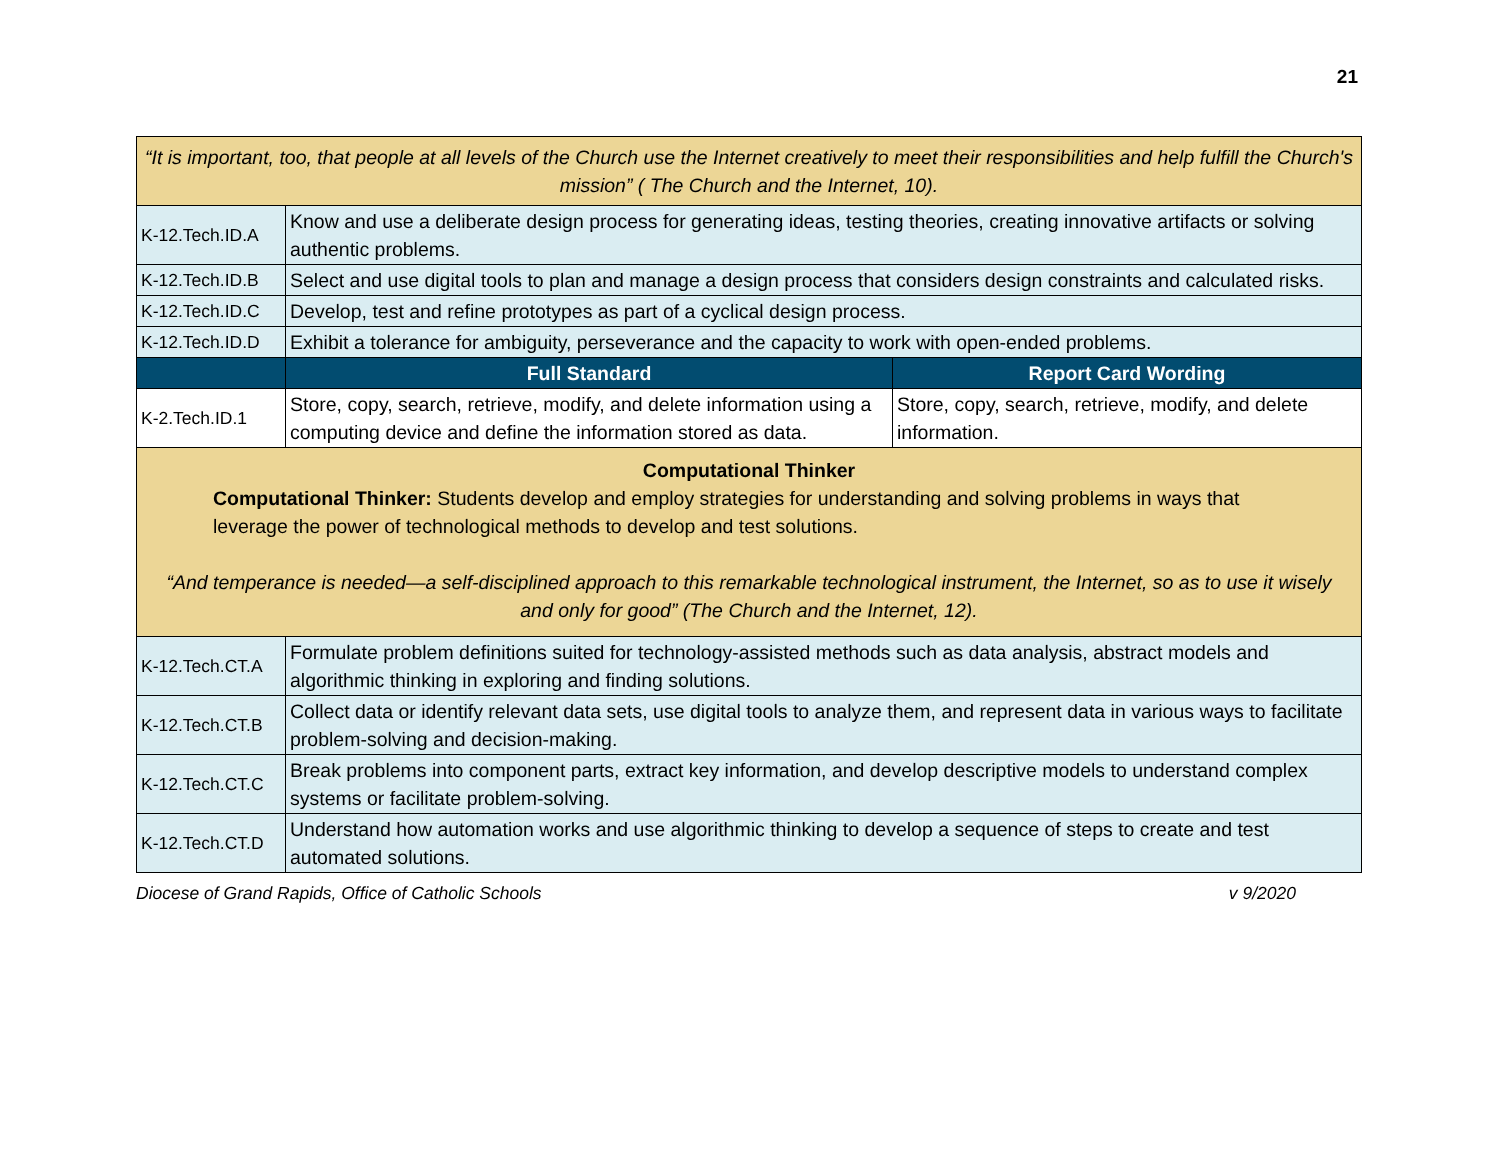21
| “It is important, too, that people at all levels of the Church use the Internet creatively to meet their responsibilities and help fulfill the Church's mission” ( The Church and the Internet, 10). | | |
| K-12.Tech.ID.A | Know and use a deliberate design process for generating ideas, testing theories, creating innovative artifacts or solving authentic problems. | |
| K-12.Tech.ID.B | Select and use digital tools to plan and manage a design process that considers design constraints and calculated risks. | |
| K-12.Tech.ID.C | Develop, test and refine prototypes as part of a cyclical design process. | |
| K-12.Tech.ID.D | Exhibit a tolerance for ambiguity, perseverance and the capacity to work with open-ended problems. | |
| | Full Standard | Report Card Wording |
| K-2.Tech.ID.1 | Store, copy, search, retrieve, modify, and delete information using a computing device and define the information stored as data. | Store, copy, search, retrieve, modify, and delete information. |
| Computational Thinker Computational Thinker: Students develop and employ strategies for understanding and solving problems in ways that leverage the power of technological methods to develop and test solutions. “And temperance is needed—a self-disciplined approach to this remarkable technological instrument, the Internet, so as to use it wisely and only for good” (The Church and the Internet, 12). | | |
| K-12.Tech.CT.A | Formulate problem definitions suited for technology-assisted methods such as data analysis, abstract models and algorithmic thinking in exploring and finding solutions. | |
| K-12.Tech.CT.B | Collect data or identify relevant data sets, use digital tools to analyze them, and represent data in various ways to facilitate problem-solving and decision-making. | |
| K-12.Tech.CT.C | Break problems into component parts, extract key information, and develop descriptive models to understand complex systems or facilitate problem-solving. | |
| K-12.Tech.CT.D | Understand how automation works and use algorithmic thinking to develop a sequence of steps to create and test automated solutions. | |
Diocese of Grand Rapids, Office of Catholic Schools v 9/2020